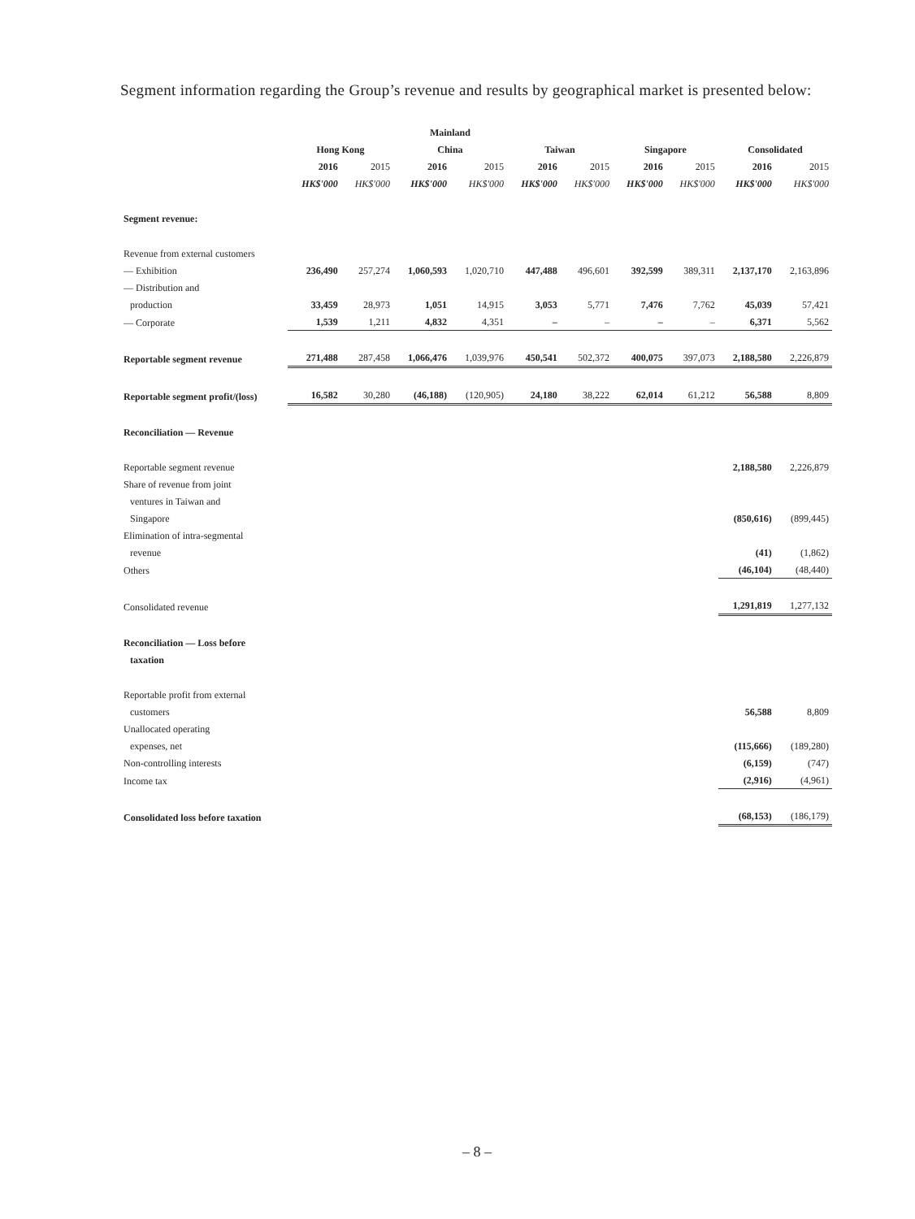Segment information regarding the Group’s revenue and results by geographical market is presented below:
| | | | Mainland | | | | | | | |
| --- | --- | --- | --- | --- | --- | --- | --- | --- | --- | --- |
| | Hong Kong | | China | | Taiwan | | Singapore | | Consolidated | |
| | 2016 | 2015 | 2016 | 2015 | 2016 | 2015 | 2016 | 2015 | 2016 | 2015 |
| | HK$'000 | HK$'000 | HK$'000 | HK$'000 | HK$'000 | HK$'000 | HK$'000 | HK$'000 | HK$'000 | HK$'000 |
| Segment revenue: | | | | | | | | | | |
| Revenue from external customers | | | | | | | | | | |
| — Exhibition | 236,490 | 257,274 | 1,060,593 | 1,020,710 | 447,488 | 496,601 | 392,599 | 389,311 | 2,137,170 | 2,163,896 |
| — Distribution and | | | | | | | | | | |
| production | 33,459 | 28,973 | 1,051 | 14,915 | 3,053 | 5,771 | 7,476 | 7,762 | 45,039 | 57,421 |
| — Corporate | 1,539 | 1,211 | 4,832 | 4,351 | – | – | – | – | 6,371 | 5,562 |
| Reportable segment revenue | 271,488 | 287,458 | 1,066,476 | 1,039,976 | 450,541 | 502,372 | 400,075 | 397,073 | 2,188,580 | 2,226,879 |
| Reportable segment profit/(loss) | 16,582 | 30,280 | (46,188) | (120,905) | 24,180 | 38,222 | 62,014 | 61,212 | 56,588 | 8,809 |
| Reconciliation — Revenue | | | | | | | | | | |
| Reportable segment revenue | | | | | | | | | 2,188,580 | 2,226,879 |
| Share of revenue from joint | | | | | | | | | | |
| ventures in Taiwan and | | | | | | | | | | |
| Singapore | | | | | | | | | (850,616) | (899,445) |
| Elimination of intra-segmental | | | | | | | | | | |
| revenue | | | | | | | | | (41) | (1,862) |
| Others | | | | | | | | | (46,104) | (48,440) |
| Consolidated revenue | | | | | | | | | 1,291,819 | 1,277,132 |
| Reconciliation — Loss before | | | | | | | | | | |
| taxation | | | | | | | | | | |
| Reportable profit from external | | | | | | | | | | |
| customers | | | | | | | | | 56,588 | 8,809 |
| Unallocated operating | | | | | | | | | | |
| expenses, net | | | | | | | | | (115,666) | (189,280) |
| Non-controlling interests | | | | | | | | | (6,159) | (747) |
| Income tax | | | | | | | | | (2,916) | (4,961) |
| Consolidated loss before taxation | | | | | | | | | (68,153) | (186,179) |
– 8 –